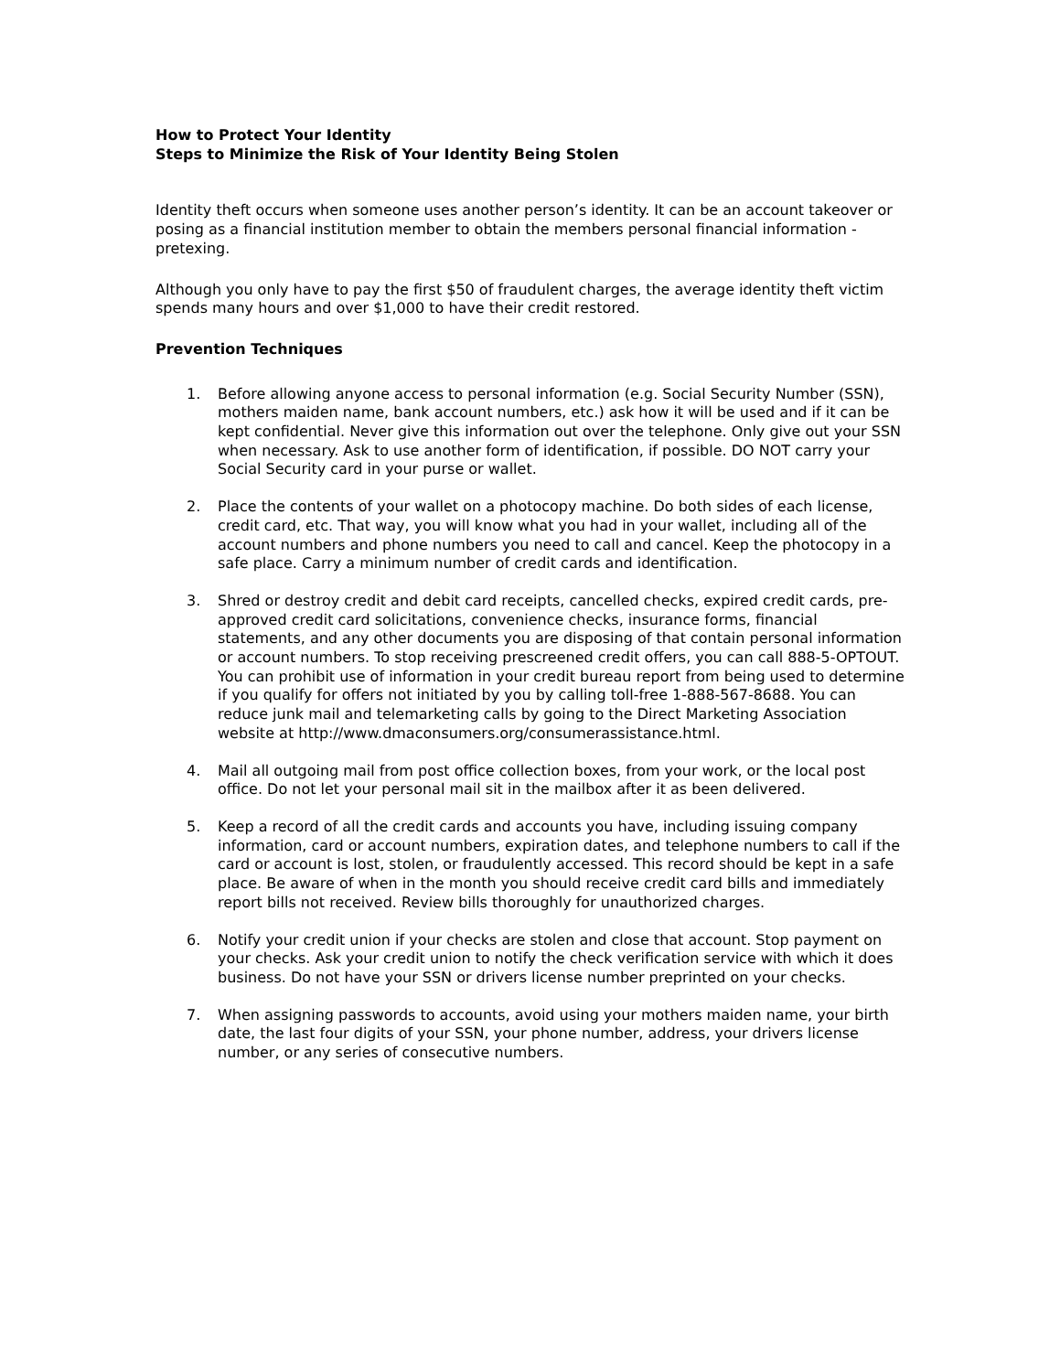How to Protect Your Identity
Steps to Minimize the Risk of Your Identity Being Stolen
Identity theft occurs when someone uses another person’s identity. It can be an account takeover or posing as a financial institution member to obtain the members personal financial information - pretexing.
Although you only have to pay the first $50 of fraudulent charges, the average identity theft victim spends many hours and over $1,000 to have their credit restored.
Prevention Techniques
1. Before allowing anyone access to personal information (e.g. Social Security Number (SSN), mothers maiden name, bank account numbers, etc.) ask how it will be used and if it can be kept confidential. Never give this information out over the telephone. Only give out your SSN when necessary. Ask to use another form of identification, if possible. DO NOT carry your Social Security card in your purse or wallet.
2. Place the contents of your wallet on a photocopy machine. Do both sides of each license, credit card, etc. That way, you will know what you had in your wallet, including all of the account numbers and phone numbers you need to call and cancel. Keep the photocopy in a safe place. Carry a minimum number of credit cards and identification.
3. Shred or destroy credit and debit card receipts, cancelled checks, expired credit cards, pre-approved credit card solicitations, convenience checks, insurance forms, financial statements, and any other documents you are disposing of that contain personal information or account numbers. To stop receiving prescreened credit offers, you can call 888-5-OPTOUT. You can prohibit use of information in your credit bureau report from being used to determine if you qualify for offers not initiated by you by calling toll-free 1-888-567-8688. You can reduce junk mail and telemarketing calls by going to the Direct Marketing Association website at http://www.dmaconsumers.org/consumerassistance.html.
4. Mail all outgoing mail from post office collection boxes, from your work, or the local post office. Do not let your personal mail sit in the mailbox after it as been delivered.
5. Keep a record of all the credit cards and accounts you have, including issuing company information, card or account numbers, expiration dates, and telephone numbers to call if the card or account is lost, stolen, or fraudulently accessed. This record should be kept in a safe place. Be aware of when in the month you should receive credit card bills and immediately report bills not received. Review bills thoroughly for unauthorized charges.
6. Notify your credit union if your checks are stolen and close that account. Stop payment on your checks. Ask your credit union to notify the check verification service with which it does business. Do not have your SSN or drivers license number preprinted on your checks.
7. When assigning passwords to accounts, avoid using your mothers maiden name, your birth date, the last four digits of your SSN, your phone number, address, your drivers license number, or any series of consecutive numbers.